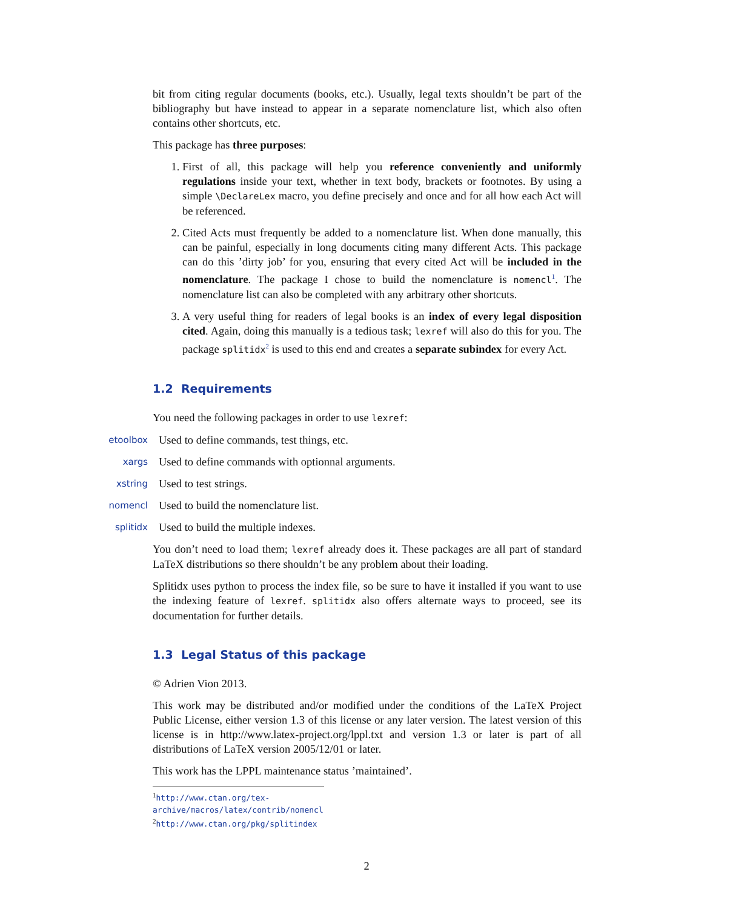bit from citing regular documents (books, etc.). Usually, legal texts shouldn’t be part of the bibliography but have instead to appear in a separate nomenclature list, which also often contains other shortcuts, etc.
This package has three purposes:
1. First of all, this package will help you reference conveniently and uniformly regulations inside your text, whether in text body, brackets or footnotes. By using a simple \DeclareLex macro, you define precisely and once and for all how each Act will be referenced.
2. Cited Acts must frequently be added to a nomenclature list. When done manually, this can be painful, especially in long documents citing many different Acts. This package can do this ’dirty job’ for you, ensuring that every cited Act will be included in the nomenclature. The package I chose to build the nomenclature is nomencl<sup>1</sup>. The nomenclature list can also be completed with any arbitrary other shortcuts.
3. A very useful thing for readers of legal books is an index of every legal disposition cited. Again, doing this manually is a tedious task; lexref will also do this for you. The package splitidx<sup>2</sup> is used to this end and creates a separate subindex for every Act.
1.2 Requirements
You need the following packages in order to use lexref:
etoolbox Used to define commands, test things, etc.
xargs Used to define commands with optionnal arguments.
xstring Used to test strings.
nomencl Used to build the nomenclature list.
splitidx Used to build the multiple indexes.
You don’t need to load them; lexref already does it. These packages are all part of standard LaTeX distributions so there shouldn’t be any problem about their loading.
Splitidx uses python to process the index file, so be sure to have it installed if you want to use the indexing feature of lexref. splitidx also offers alternate ways to proceed, see its documentation for further details.
1.3 Legal Status of this package
© Adrien Vion 2013.
This work may be distributed and/or modified under the conditions of the LaTeX Project Public License, either version 1.3 of this license or any later version. The latest version of this license is in http://www.latex-project.org/lppl.txt and version 1.3 or later is part of all distributions of LaTeX version 2005/12/01 or later.
This work has the LPPL maintenance status ’maintained’.
<sup>1</sup> http://www.ctan.org/tex-archive/macros/latex/contrib/nomencl
<sup>2</sup> http://www.ctan.org/pkg/splitindex
2